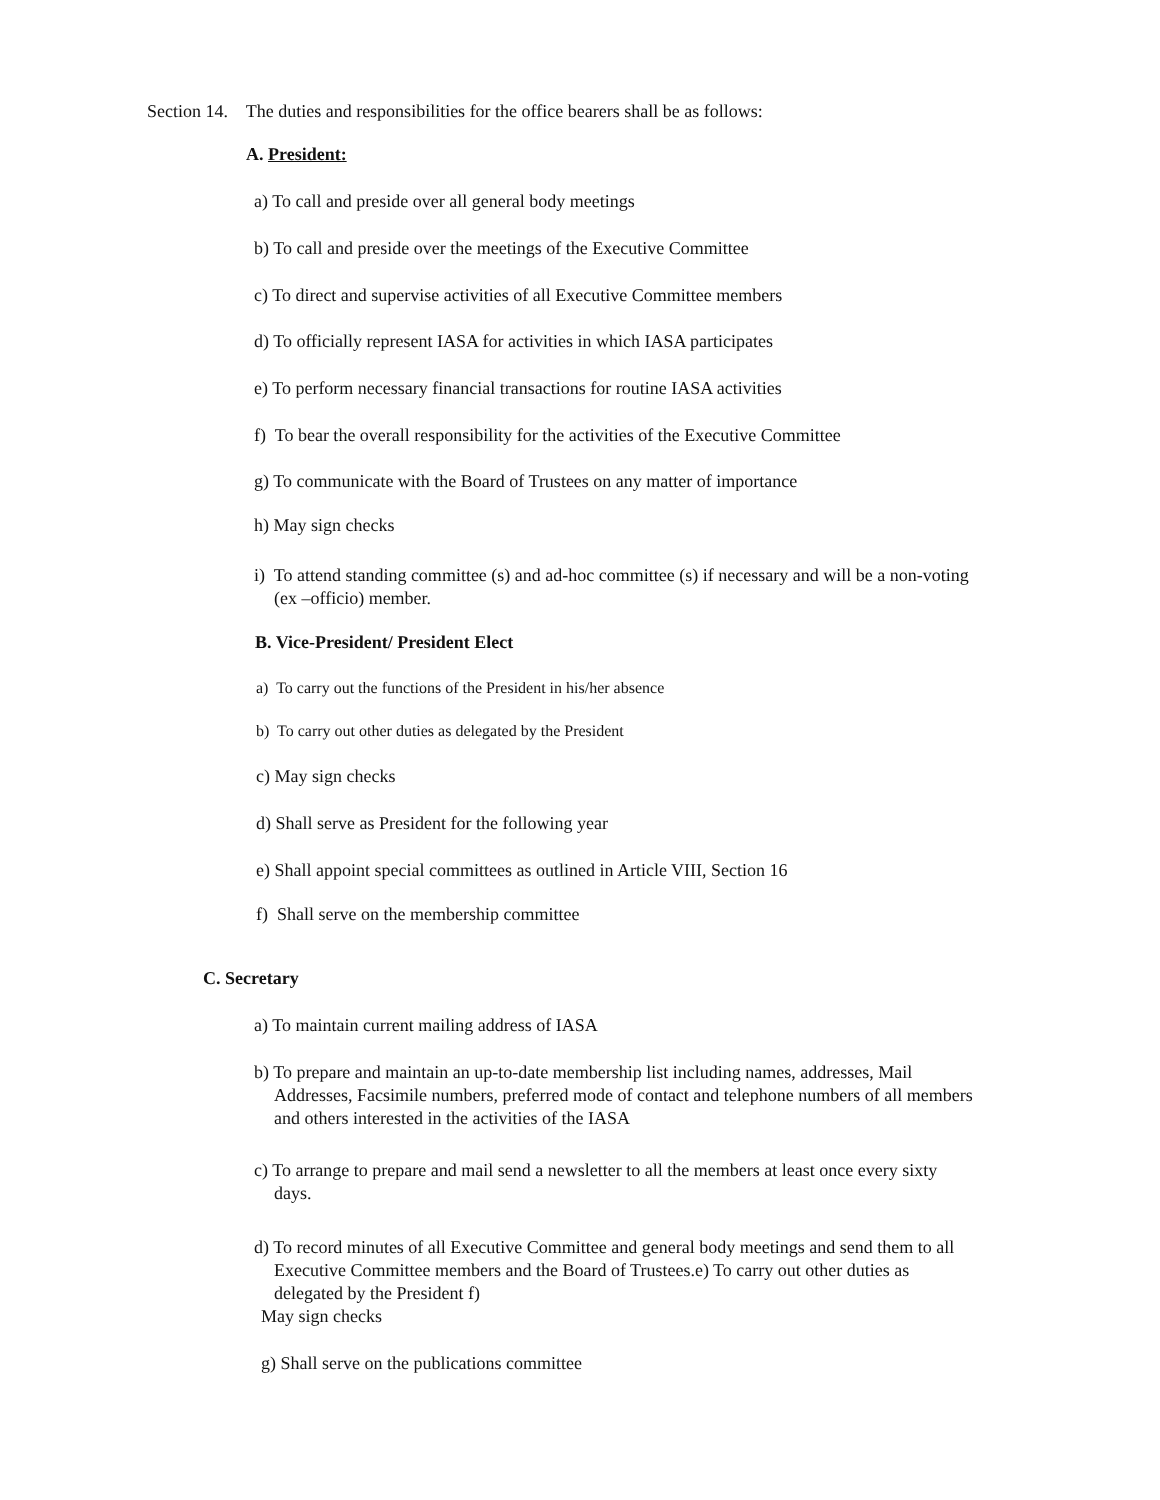Section 14. The duties and responsibilities for the office bearers shall be as follows:
A. President:
a) To call and preside over all general body meetings
b) To call and preside over the meetings of the Executive Committee
c) To direct and supervise activities of all Executive Committee members
d) To officially represent IASA for activities in which IASA participates
e) To perform necessary financial transactions for routine IASA activities
f) To bear the overall responsibility for the activities of the Executive Committee
g) To communicate with the Board of Trustees on any matter of importance
h) May sign checks
i) To attend standing committee (s) and ad-hoc committee (s) if necessary and will be a non-voting (ex –officio) member.
B. Vice-President/ President Elect
a) To carry out the functions of the President in his/her absence
b) To carry out other duties as delegated by the President
c) May sign checks
d) Shall serve as President for the following year
e) Shall appoint special committees as outlined in Article VIII, Section 16
f) Shall serve on the membership committee
C. Secretary
a) To maintain current mailing address of IASA
b) To prepare and maintain an up-to-date membership list including names, addresses, Mail Addresses, Facsimile numbers, preferred mode of contact and telephone numbers of all members and others interested in the activities of the IASA
c) To arrange to prepare and mail send a newsletter to all the members at least once every sixty days.
d) To record minutes of all Executive Committee and general body meetings and send them to all Executive Committee members and the Board of Trustees.e) To carry out other duties as delegated by the President f)
May sign checks
g) Shall serve on the publications committee